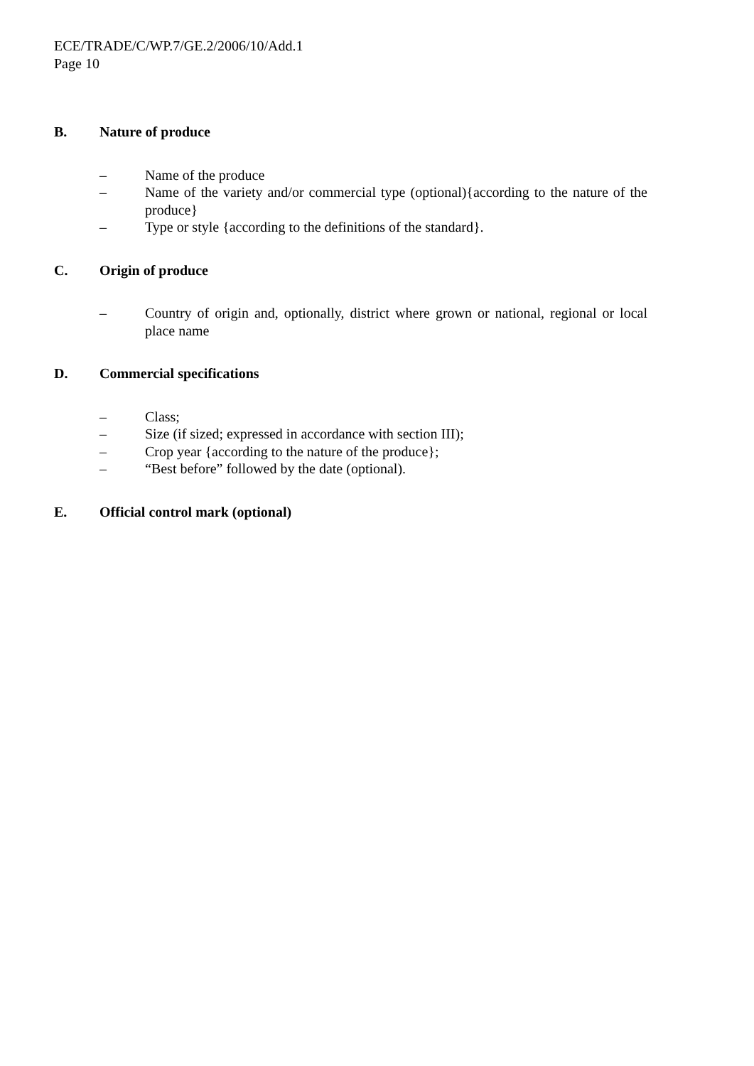ECE/TRADE/C/WP.7/GE.2/2006/10/Add.1
Page 10
B. Nature of produce
– Name of the produce
– Name of the variety and/or commercial type (optional){according to the nature of the produce}
– Type or style {according to the definitions of the standard}.
C. Origin of produce
– Country of origin and, optionally, district where grown or national, regional or local place name
D. Commercial specifications
– Class;
– Size (if sized; expressed in accordance with section III);
– Crop year {according to the nature of the produce};
– “Best before” followed by the date (optional).
E. Official control mark (optional)